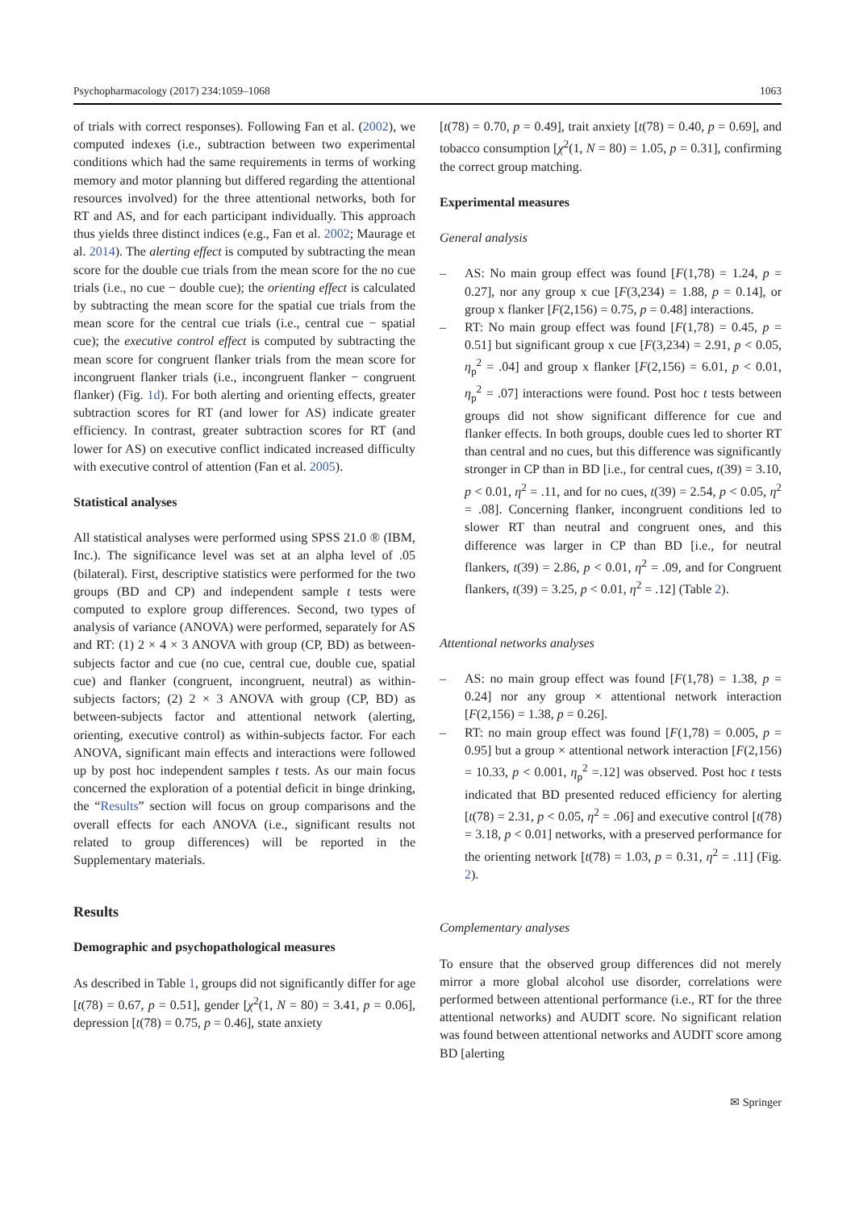Psychopharmacology (2017) 234:1059–1068 1063
of trials with correct responses). Following Fan et al. (2002), we computed indexes (i.e., subtraction between two experimental conditions which had the same requirements in terms of working memory and motor planning but differed regarding the attentional resources involved) for the three attentional networks, both for RT and AS, and for each participant individually. This approach thus yields three distinct indices (e.g., Fan et al. 2002; Maurage et al. 2014). The alerting effect is computed by subtracting the mean score for the double cue trials from the mean score for the no cue trials (i.e., no cue − double cue); the orienting effect is calculated by subtracting the mean score for the spatial cue trials from the mean score for the central cue trials (i.e., central cue − spatial cue); the executive control effect is computed by subtracting the mean score for congruent flanker trials from the mean score for incongruent flanker trials (i.e., incongruent flanker − congruent flanker) (Fig. 1d). For both alerting and orienting effects, greater subtraction scores for RT (and lower for AS) indicate greater efficiency. In contrast, greater subtraction scores for RT (and lower for AS) on executive conflict indicated increased difficulty with executive control of attention (Fan et al. 2005).
Statistical analyses
All statistical analyses were performed using SPSS 21.0 ® (IBM, Inc.). The significance level was set at an alpha level of .05 (bilateral). First, descriptive statistics were performed for the two groups (BD and CP) and independent sample t tests were computed to explore group differences. Second, two types of analysis of variance (ANOVA) were performed, separately for AS and RT: (1) 2 × 4 × 3 ANOVA with group (CP, BD) as between-subjects factor and cue (no cue, central cue, double cue, spatial cue) and flanker (congruent, incongruent, neutral) as within-subjects factors; (2) 2 × 3 ANOVA with group (CP, BD) as between-subjects factor and attentional network (alerting, orienting, executive control) as within-subjects factor. For each ANOVA, significant main effects and interactions were followed up by post hoc independent samples t tests. As our main focus concerned the exploration of a potential deficit in binge drinking, the “Results” section will focus on group comparisons and the overall effects for each ANOVA (i.e., significant results not related to group differences) will be reported in the Supplementary materials.
Results
Demographic and psychopathological measures
As described in Table 1, groups did not significantly differ for age [t(78) = 0.67, p = 0.51], gender [χ<sup>2</sup>(1, N = 80) = 3.41, p = 0.06], depression [t(78) = 0.75, p = 0.46], state anxiety
[t(78) = 0.70, p = 0.49], trait anxiety [t(78) = 0.40, p = 0.69], and tobacco consumption [χ<sup>2</sup>(1, N = 80) = 1.05, p = 0.31], confirming the correct group matching.
Experimental measures
General analysis
– AS: No main group effect was found [F(1,78) = 1.24, p = 0.27], nor any group x cue [F(3,234) = 1.88, p = 0.14], or group x flanker [F(2,156) = 0.75, p = 0.48] interactions.
– RT: No main group effect was found [F(1,78) = 0.45, p = 0.51] but significant group x cue [F(3,234) = 2.91, p < 0.05, η<sub>p</sub><sup>2</sup> = .04] and group x flanker [F(2,156) = 6.01, p < 0.01, η<sub>p</sub><sup>2</sup> = .07] interactions were found. Post hoc t tests between groups did not show significant difference for cue and flanker effects. In both groups, double cues led to shorter RT than central and no cues, but this difference was significantly stronger in CP than in BD [i.e., for central cues, t(39) = 3.10, p < 0.01, η<sup>2</sup> = .11, and for no cues, t(39) = 2.54, p < 0.05, η<sup>2</sup> = .08]. Concerning flanker, incongruent conditions led to slower RT than neutral and congruent ones, and this difference was larger in CP than BD [i.e., for neutral flankers, t(39) = 2.86, p < 0.01, η<sup>2</sup> = .09, and for Congruent flankers, t(39) = 3.25, p < 0.01, η<sup>2</sup> = .12] (Table 2).
Attentional networks analyses
– AS: no main group effect was found [F(1,78) = 1.38, p = 0.24] nor any group × attentional network interaction [F(2,156) = 1.38, p = 0.26].
– RT: no main group effect was found [F(1,78) = 0.005, p = 0.95] but a group × attentional network interaction [F(2,156) = 10.33, p < 0.001, η<sub>p</sub><sup>2</sup> =.12] was observed. Post hoc t tests indicated that BD presented reduced efficiency for alerting [t(78) = 2.31, p < 0.05, η<sup>2</sup> = .06] and executive control [t(78) = 3.18, p < 0.01] networks, with a preserved performance for the orienting network [t(78) = 1.03, p = 0.31, η<sup>2</sup> = .11] (Fig. 2).
Complementary analyses
To ensure that the observed group differences did not merely mirror a more global alcohol use disorder, correlations were performed between attentional performance (i.e., RT for the three attentional networks) and AUDIT score. No significant relation was found between attentional networks and AUDIT score among BD [alerting
✉ Springer